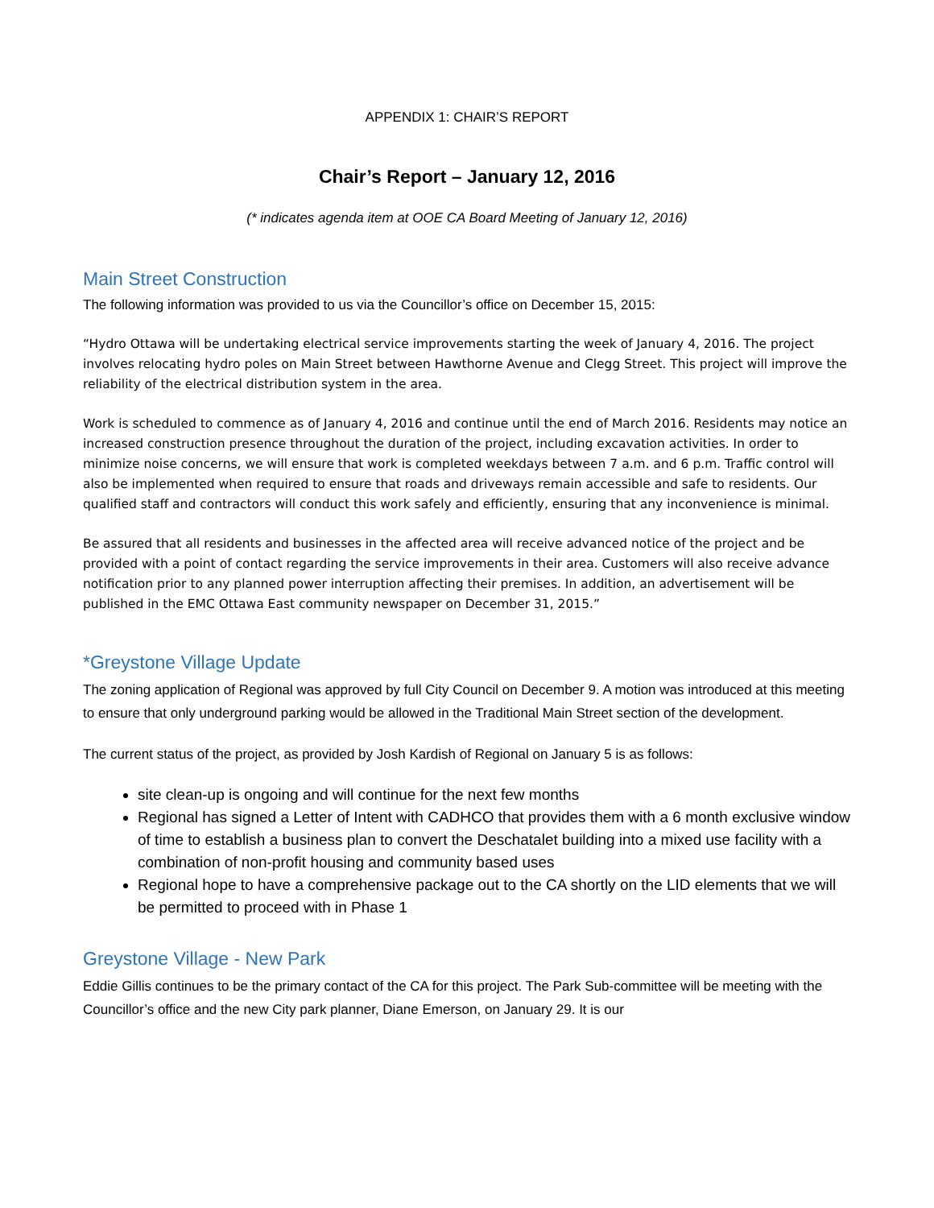APPENDIX 1: CHAIR’S REPORT
Chair’s Report – January 12, 2016
(* indicates agenda item at OOE CA Board Meeting of January 12, 2016)
Main Street Construction
The following information was provided to us via the Councillor’s office on December 15, 2015:
“Hydro Ottawa will be undertaking electrical service improvements starting the week of January 4, 2016. The project involves relocating hydro poles on Main Street between Hawthorne Avenue and Clegg Street. This project will improve the reliability of the electrical distribution system in the area.
Work is scheduled to commence as of January 4, 2016 and continue until the end of March 2016. Residents may notice an increased construction presence throughout the duration of the project, including excavation activities. In order to minimize noise concerns, we will ensure that work is completed weekdays between 7 a.m. and 6 p.m. Traffic control will also be implemented when required to ensure that roads and driveways remain accessible and safe to residents. Our qualified staff and contractors will conduct this work safely and efficiently, ensuring that any inconvenience is minimal.
Be assured that all residents and businesses in the affected area will receive advanced notice of the project and be provided with a point of contact regarding the service improvements in their area. Customers will also receive advance notification prior to any planned power interruption affecting their premises. In addition, an advertisement will be published in the EMC Ottawa East community newspaper on December 31, 2015.”
*Greystone Village Update
The zoning application of Regional was approved by full City Council on December 9. A motion was introduced at this meeting to ensure that only underground parking would be allowed in the Traditional Main Street section of the development.
The current status of the project, as provided by Josh Kardish of Regional on January 5 is as follows:
site clean-up is ongoing and will continue for the next few months
Regional has signed a Letter of Intent with CADHCO that provides them with a 6 month exclusive window of time to establish a business plan to convert the Deschatalet building into a mixed use facility with a combination of non-profit housing and community based uses
Regional hope to have a comprehensive package out to the CA shortly on the LID elements that we will be permitted to proceed with in Phase 1
Greystone Village - New Park
Eddie Gillis continues to be the primary contact of the CA for this project. The Park Sub-committee will be meeting with the Councillor’s office and the new City park planner, Diane Emerson, on January 29. It is our